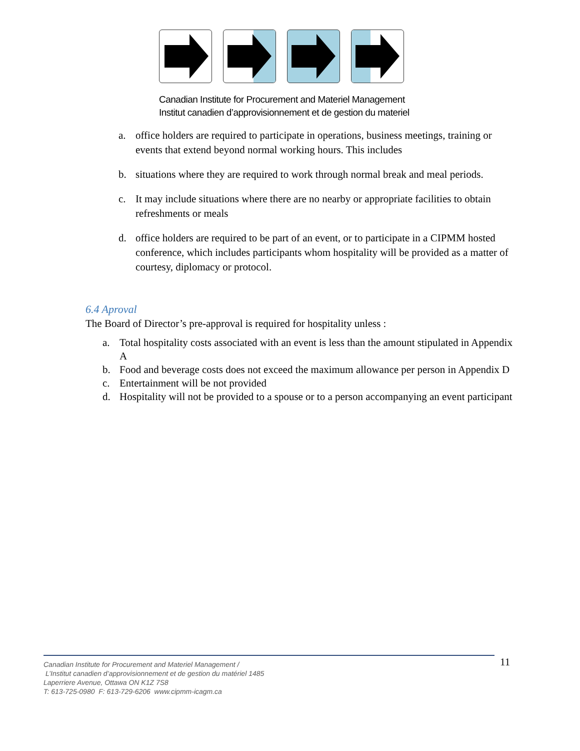Canadian Institute for Procurement and Materiel Management
Institut canadien d’approvisionnement et de gestion du materiel
a. office holders are required to participate in operations, business meetings, training or events that extend beyond normal working hours. This includes
b. situations where they are required to work through normal break and meal periods.
c. It may include situations where there are no nearby or appropriate facilities to obtain refreshments or meals
d. office holders are required to be part of an event, or to participate in a CIPMM hosted conference, which includes participants whom hospitality will be provided as a matter of courtesy, diplomacy or protocol.
6.4 Aproval
The Board of Director’s pre-approval is required for hospitality unless :
a. Total hospitality costs associated with an event is less than the amount stipulated in Appendix A
b. Food and beverage costs does not exceed the maximum allowance per person in Appendix D
c. Entertainment will be not provided
d. Hospitality will not be provided to a spouse or to a person accompanying an event participant
Canadian Institute for Procurement and Materiel Management /
L’Institut canadien d’approvisionnement et de gestion du matériel 1485
Laperriere Avenue, Ottawa ON K1Z 7S8
T: 613-725-0980 F: 613-729-6206 www.cipmm-icagm.ca
11